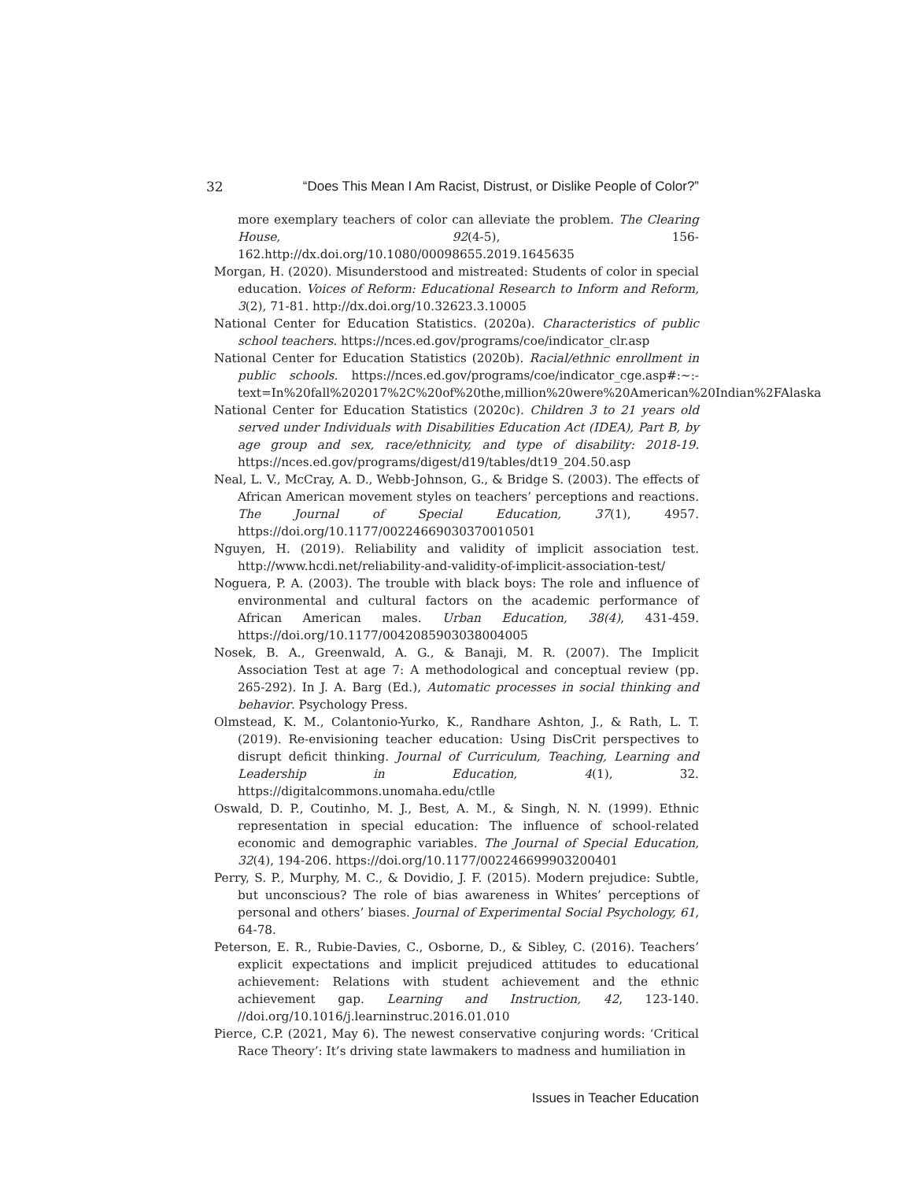32 “Does This Mean I Am Racist, Distrust, or Dislike People of Color?”
more exemplary teachers of color can alleviate the problem. The Clearing House, 92(4-5), 156-162.http://dx.doi.org/10.1080/00098655.2019.1645635
Morgan, H. (2020). Misunderstood and mistreated: Students of color in special education. Voices of Reform: Educational Research to Inform and Reform, 3(2), 71-81. http://dx.doi.org/10.32623.3.10005
National Center for Education Statistics. (2020a). Characteristics of public school teachers. https://nces.ed.gov/programs/coe/indicator_clr.asp
National Center for Education Statistics (2020b). Racial/ethnic enrollment in public schools. https://nces.ed.gov/programs/coe/indicator_cge.asp#:~:-text=In%20fall%202017%2C%20of%20the,million%20were%20American%20Indian%2FAlaska
National Center for Education Statistics (2020c). Children 3 to 21 years old served under Individuals with Disabilities Education Act (IDEA), Part B, by age group and sex, race/ethnicity, and type of disability: 2018-19. https://nces.ed.gov/programs/digest/d19/tables/dt19_204.50.asp
Neal, L. V., McCray, A. D., Webb-Johnson, G., & Bridge S. (2003). The effects of African American movement styles on teachers’ perceptions and reactions. The Journal of Special Education, 37(1), 4957. https://doi.org/10.1177/00224669030370010501
Nguyen, H. (2019). Reliability and validity of implicit association test. http://www.hcdi.net/reliability-and-validity-of-implicit-association-test/
Noguera, P. A. (2003). The trouble with black boys: The role and influence of environmental and cultural factors on the academic performance of African American males. Urban Education, 38(4), 431-459. https://doi.org/10.1177/0042085903038004005
Nosek, B. A., Greenwald, A. G., & Banaji, M. R. (2007). The Implicit Association Test at age 7: A methodological and conceptual review (pp. 265-292). In J. A. Barg (Ed.), Automatic processes in social thinking and behavior. Psychology Press.
Olmstead, K. M., Colantonio-Yurko, K., Randhare Ashton, J., & Rath, L. T. (2019). Re-envisioning teacher education: Using DisCrit perspectives to disrupt deficit thinking. Journal of Curriculum, Teaching, Learning and Leadership in Education, 4(1), 32. https://digitalcommons.unomaha.edu/ctlle
Oswald, D. P., Coutinho, M. J., Best, A. M., & Singh, N. N. (1999). Ethnic representation in special education: The influence of school-related economic and demographic variables. The Journal of Special Education, 32(4), 194-206. https://doi.org/10.1177/002246699903200401
Perry, S. P., Murphy, M. C., & Dovidio, J. F. (2015). Modern prejudice: Subtle, but unconscious? The role of bias awareness in Whites’ perceptions of personal and others’ biases. Journal of Experimental Social Psychology, 61, 64-78.
Peterson, E. R., Rubie-Davies, C., Osborne, D., & Sibley, C. (2016). Teachers’ explicit expectations and implicit prejudiced attitudes to educational achievement: Relations with student achievement and the ethnic achievement gap. Learning and Instruction, 42, 123-140. //doi.org/10.1016/j.learninstruc.2016.01.010
Pierce, C.P. (2021, May 6). The newest conservative conjuring words: ‘Critical Race Theory’: It’s driving state lawmakers to madness and humiliation in
Issues in Teacher Education